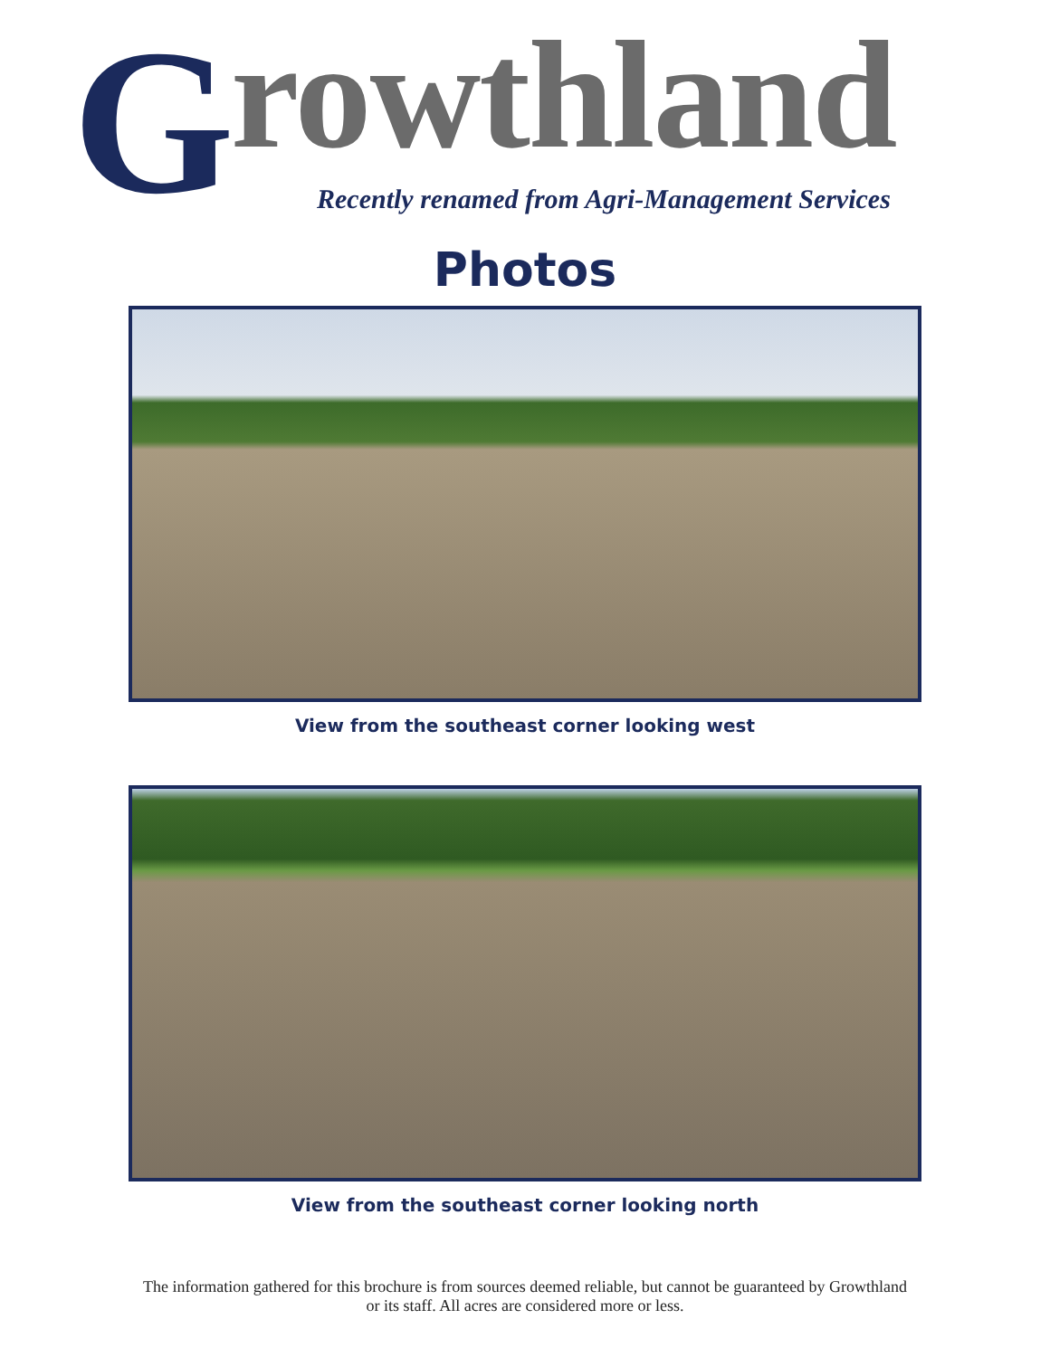G rowthland
Recently renamed from Agri-Management Services
Photos
View from the southeast corner looking west
View from the southeast corner looking north
The information gathered for this brochure is from sources deemed reliable, but cannot be guaranteed by Growthland
or its staff. All acres are considered more or less.